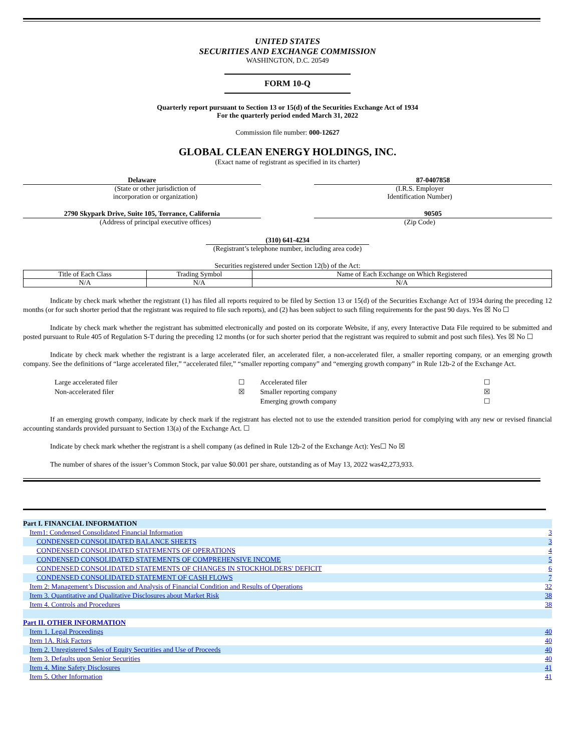UNITED STATES
SECURITIES AND EXCHANGE COMMISSION
WASHINGTON, D.C. 20549
FORM 10-Q
Quarterly report pursuant to Section 13 or 15(d) of the Securities Exchange Act of 1934
For the quarterly period ended March 31, 2022
Commission file number: 000-12627
GLOBAL CLEAN ENERGY HOLDINGS, INC.
(Exact name of registrant as specified in its charter)
| Delaware (State or other jurisdiction of incorporation or organization) | 87-0407858 (I.R.S. Employer Identification Number) |
| 2790 Skypark Drive, Suite 105, Torrance, California (Address of principal executive offices) | 90505 (Zip Code) |
(310) 641-4234
(Registrant’s telephone number, including area code)
Securities registered under Section 12(b) of the Act:
| Title of Each Class | Trading Symbol | Name of Each Exchange on Which Registered |
| --- | --- | --- |
| N/A | N/A | N/A |
Indicate by check mark whether the registrant (1) has filed all reports required to be filed by Section 13 or 15(d) of the Securities Exchange Act of 1934 during the preceding 12 months (or for such shorter period that the registrant was required to file such reports), and (2) has been subject to such filing requirements for the past 90 days. Yes ☒ No ☐
Indicate by check mark whether the registrant has submitted electronically and posted on its corporate Website, if any, every Interactive Data File required to be submitted and posted pursuant to Rule 405 of Regulation S-T during the preceding 12 months (or for such shorter period that the registrant was required to submit and post such files). Yes ☒ No ☐
Indicate by check mark whether the registrant is a large accelerated filer, an accelerated filer, a non-accelerated filer, a smaller reporting company, or an emerging growth company. See the definitions of “large accelerated filer,” “accelerated filer,” “smaller reporting company” and “emerging growth company” in Rule 12b-2 of the Exchange Act.
| Large accelerated filer | ☐ | Accelerated filer | ☐ |
| Non-accelerated filer | ☒ | Smaller reporting company | ☒ |
| | | Emerging growth company | ☐ |
If an emerging growth company, indicate by check mark if the registrant has elected not to use the extended transition period for complying with any new or revised financial accounting standards provided pursuant to Section 13(a) of the Exchange Act. ☐
Indicate by check mark whether the registrant is a shell company (as defined in Rule 12b-2 of the Exchange Act): Yes☐ No ☒
The number of shares of the issuer’s Common Stock, par value $0.001 per share, outstanding as of May 13, 2022 was42,273,933.
| Part I. FINANCIAL INFORMATION | |
| Item1: Condensed Consolidated Financial Information | 3 |
| CONDENSED CONSOLIDATED BALANCE SHEETS | 3 |
| CONDENSED CONSOLIDATED STATEMENTS OF OPERATIONS | 4 |
| CONDENSED CONSOLIDATED STATEMENTS OF COMPREHENSIVE INCOME | 5 |
| CONDENSED CONSOLIDATED STATEMENTS OF CHANGES IN STOCKHOLDERS' DEFICIT | 6 |
| CONDENSED CONSOLIDATED STATEMENT OF CASH FLOWS | 7 |
| Item 2: Management’s Discussion and Analysis of Financial Condition and Results of Operations | 32 |
| Item 3. Quantitative and Qualitative Disclosures about Market Risk | 38 |
| Item 4. Controls and Procedures | 38 |
| Part II. OTHER INFORMATION | |
| Item 1. Legal Proceedings | 40 |
| Item 1A. Risk Factors | 40 |
| Item 2. Unregistered Sales of Equity Securities and Use of Proceeds | 40 |
| Item 3. Defaults upon Senior Securities | 40 |
| Item 4. Mine Safety Disclosures | 41 |
| Item 5. Other Information | 41 |